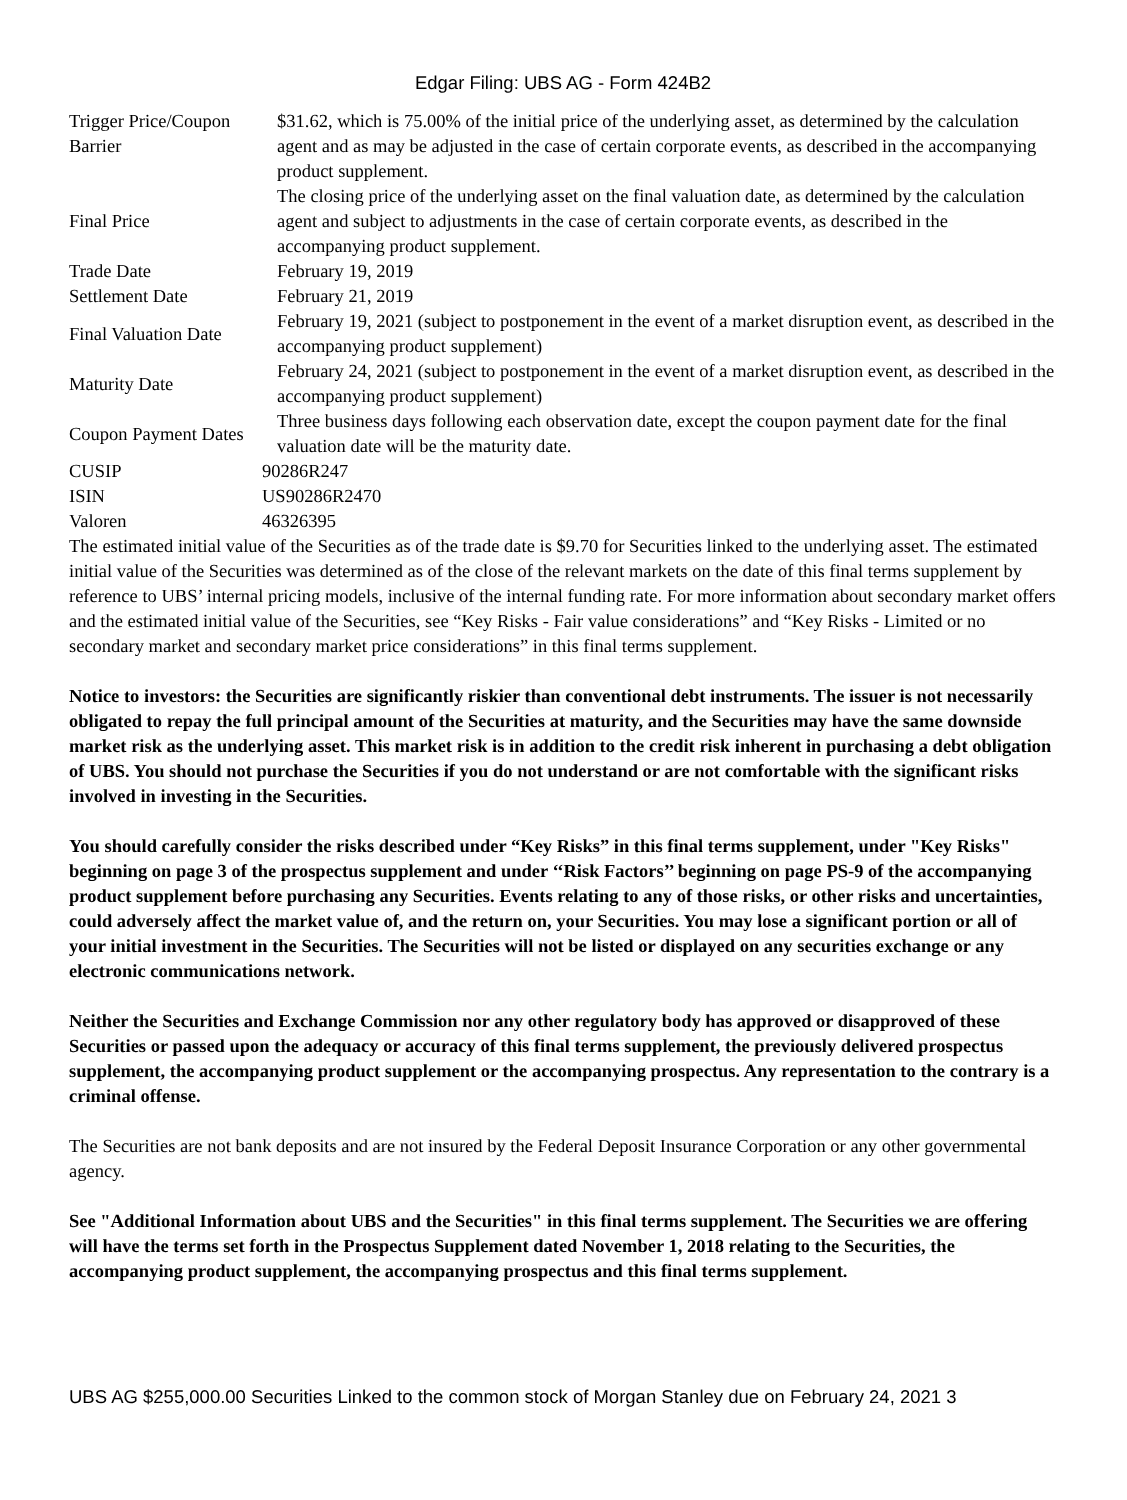Edgar Filing: UBS AG - Form 424B2
| Trigger Price/Coupon Barrier | $31.62, which is 75.00% of the initial price of the underlying asset, as determined by the calculation agent and as may be adjusted in the case of certain corporate events, as described in the accompanying product supplement. |
| Final Price | The closing price of the underlying asset on the final valuation date, as determined by the calculation agent and subject to adjustments in the case of certain corporate events, as described in the accompanying product supplement. |
| Trade Date | February 19, 2019 |
| Settlement Date | February 21, 2019 |
| Final Valuation Date | February 19, 2021 (subject to postponement in the event of a market disruption event, as described in the accompanying product supplement) |
| Maturity Date | February 24, 2021 (subject to postponement in the event of a market disruption event, as described in the accompanying product supplement) |
| Coupon Payment Dates | Three business days following each observation date, except the coupon payment date for the final valuation date will be the maturity date. |
| CUSIP | 90286R247 |
| ISIN | US90286R2470 |
| Valoren | 46326395 |
The estimated initial value of the Securities as of the trade date is $9.70 for Securities linked to the underlying asset. The estimated initial value of the Securities was determined as of the close of the relevant markets on the date of this final terms supplement by reference to UBS’ internal pricing models, inclusive of the internal funding rate. For more information about secondary market offers and the estimated initial value of the Securities, see “Key Risks - Fair value considerations” and “Key Risks - Limited or no secondary market and secondary market price considerations” in this final terms supplement.
Notice to investors: the Securities are significantly riskier than conventional debt instruments. The issuer is not necessarily obligated to repay the full principal amount of the Securities at maturity, and the Securities may have the same downside market risk as the underlying asset. This market risk is in addition to the credit risk inherent in purchasing a debt obligation of UBS. You should not purchase the Securities if you do not understand or are not comfortable with the significant risks involved in investing in the Securities.
You should carefully consider the risks described under “Key Risks” in this final terms supplement, under "Key Risks" beginning on page 3 of the prospectus supplement and under ‘‘Risk Factors’’ beginning on page PS-9 of the accompanying product supplement before purchasing any Securities. Events relating to any of those risks, or other risks and uncertainties, could adversely affect the market value of, and the return on, your Securities. You may lose a significant portion or all of your initial investment in the Securities. The Securities will not be listed or displayed on any securities exchange or any electronic communications network.
Neither the Securities and Exchange Commission nor any other regulatory body has approved or disapproved of these Securities or passed upon the adequacy or accuracy of this final terms supplement, the previously delivered prospectus supplement, the accompanying product supplement or the accompanying prospectus. Any representation to the contrary is a criminal offense.
The Securities are not bank deposits and are not insured by the Federal Deposit Insurance Corporation or any other governmental agency.
See "Additional Information about UBS and the Securities" in this final terms supplement. The Securities we are offering will have the terms set forth in the Prospectus Supplement dated November 1, 2018 relating to the Securities, the accompanying product supplement, the accompanying prospectus and this final terms supplement.
UBS AG $255,000.00 Securities Linked to the common stock of Morgan Stanley due on February 24, 2021 3